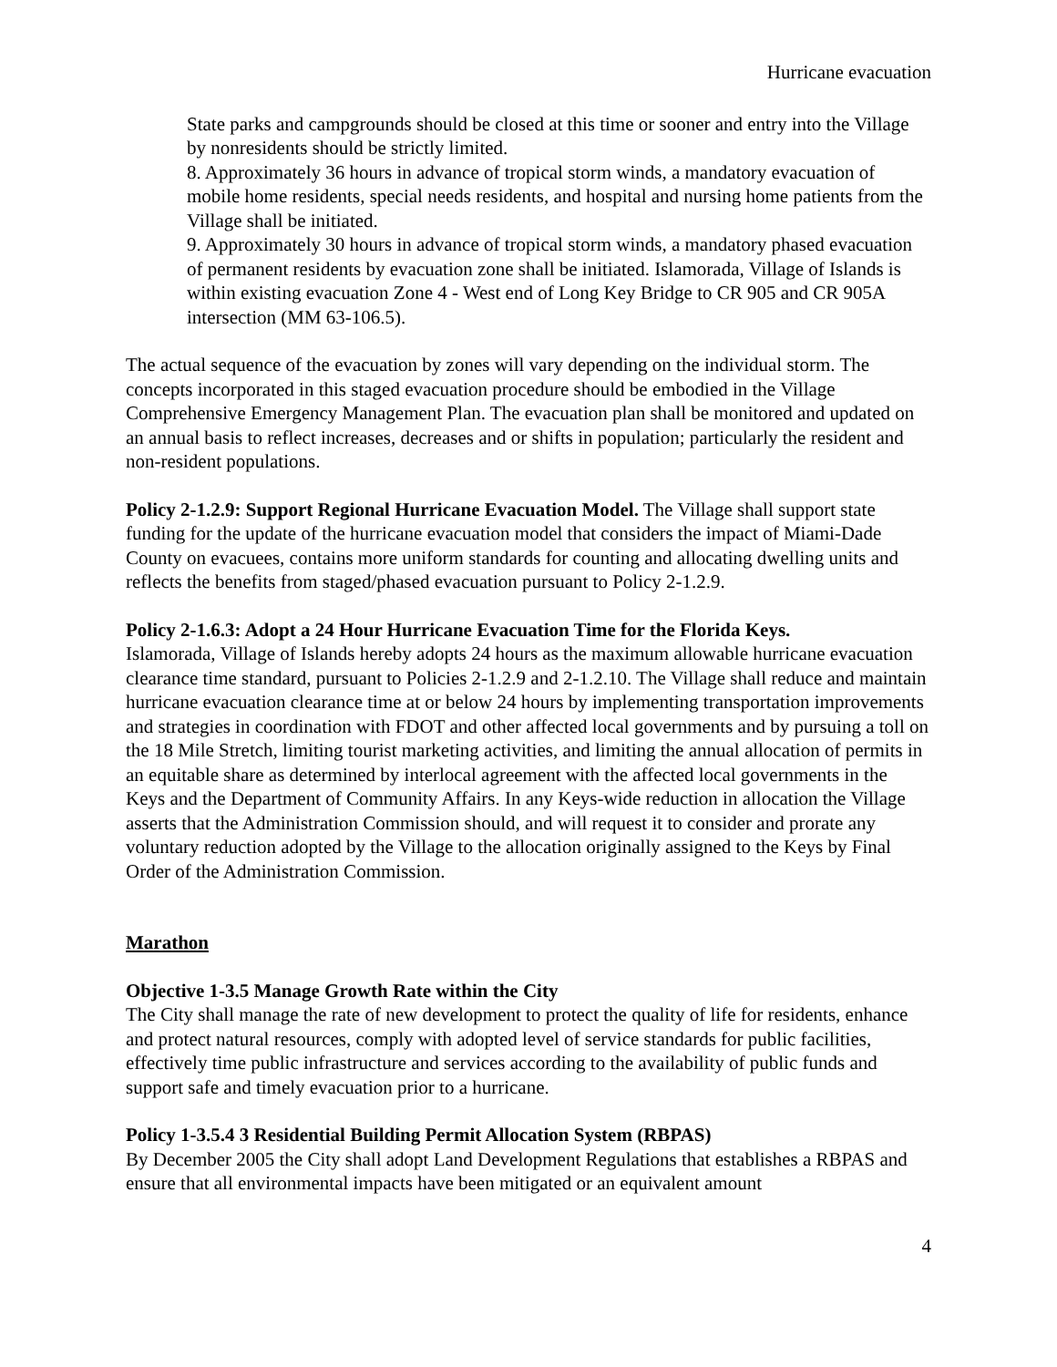Hurricane evacuation
State parks and campgrounds should be closed at this time or sooner and entry into the Village by nonresidents should be strictly limited.
8. Approximately 36 hours in advance of tropical storm winds, a mandatory evacuation of mobile home residents, special needs residents, and hospital and nursing home patients from the Village shall be initiated.
9. Approximately 30 hours in advance of tropical storm winds, a mandatory phased evacuation of permanent residents by evacuation zone shall be initiated. Islamorada, Village of Islands is within existing evacuation Zone 4 - West end of Long Key Bridge to CR 905 and CR 905A intersection (MM 63-106.5).
The actual sequence of the evacuation by zones will vary depending on the individual storm. The concepts incorporated in this staged evacuation procedure should be embodied in the Village Comprehensive Emergency Management Plan. The evacuation plan shall be monitored and updated on an annual basis to reflect increases, decreases and or shifts in population; particularly the resident and non-resident populations.
Policy 2-1.2.9: Support Regional Hurricane Evacuation Model. The Village shall support state funding for the update of the hurricane evacuation model that considers the impact of Miami-Dade County on evacuees, contains more uniform standards for counting and allocating dwelling units and reflects the benefits from staged/phased evacuation pursuant to Policy 2-1.2.9.
Policy 2-1.6.3: Adopt a 24 Hour Hurricane Evacuation Time for the Florida Keys.
Islamorada, Village of Islands hereby adopts 24 hours as the maximum allowable hurricane evacuation clearance time standard, pursuant to Policies 2-1.2.9 and 2-1.2.10. The Village shall reduce and maintain hurricane evacuation clearance time at or below 24 hours by implementing transportation improvements and strategies in coordination with FDOT and other affected local governments and by pursuing a toll on the 18 Mile Stretch, limiting tourist marketing activities, and limiting the annual allocation of permits in an equitable share as determined by interlocal agreement with the affected local governments in the Keys and the Department of Community Affairs. In any Keys-wide reduction in allocation the Village asserts that the Administration Commission should, and will request it to consider and prorate any voluntary reduction adopted by the Village to the allocation originally assigned to the Keys by Final Order of the Administration Commission.
Marathon
Objective 1-3.5 Manage Growth Rate within the City
The City shall manage the rate of new development to protect the quality of life for residents, enhance and protect natural resources, comply with adopted level of service standards for public facilities, effectively time public infrastructure and services according to the availability of public funds and support safe and timely evacuation prior to a hurricane.
Policy 1-3.5.4 3 Residential Building Permit Allocation System (RBPAS)
By December 2005 the City shall adopt Land Development Regulations that establishes a RBPAS and ensure that all environmental impacts have been mitigated or an equivalent amount
4